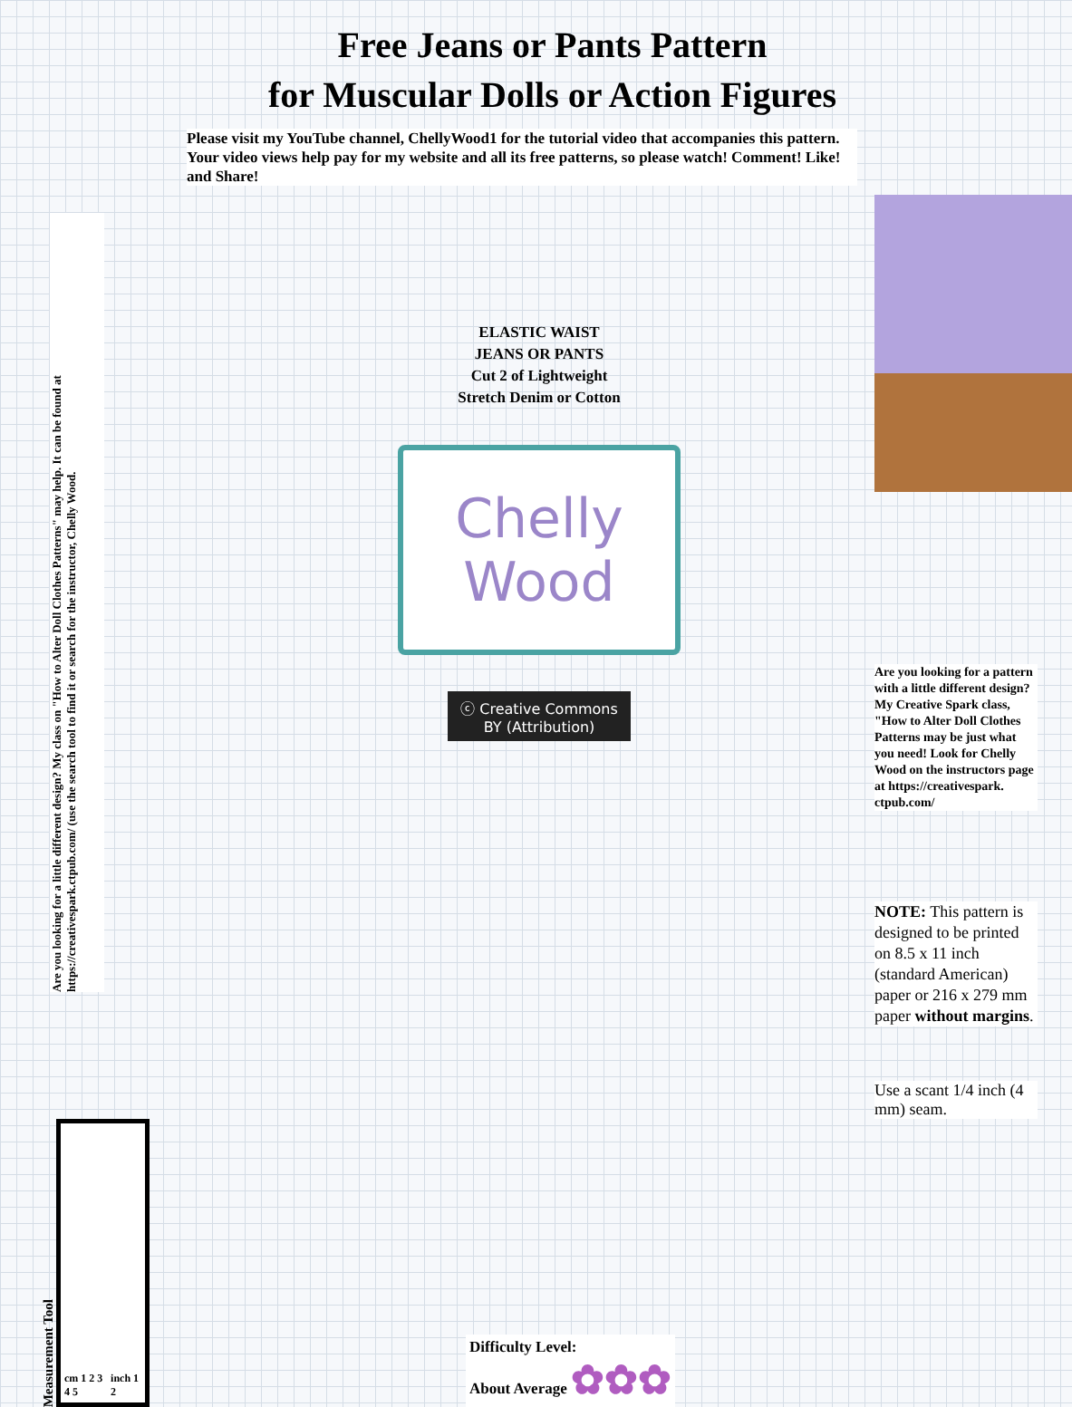Free Jeans or Pants Pattern
for Muscular Dolls or Action Figures
Please visit my YouTube channel, ChellyWood1 for the tutorial video that accompanies this pattern. Your video views help pay for my website and all its free patterns, so please watch! Comment! Like! and Share!
Are you looking for a little different design? My class on "How to Alter Doll Clothes Patterns" may help. It can be found at https://creativespark.ctpub.com/ (use the search tool to find it or search for the instructor, Chelly Wood.
ELASTIC WAIST
JEANS OR PANTS
Cut 2 of Lightweight
Stretch Denim or Cotton
Chelly
Wood
ⓒ Creative Commons
BY (Attribution)
Are you looking for a pattern with a little different design? My Creative Spark class, "How to Alter Doll Clothes Patterns may be just what you need! Look for Chelly Wood on the instructors page at https://creativespark. ctpub.com/
NOTE: This pattern is designed to be printed on 8.5 x 11 inch (standard American) paper or 216 x 279 mm paper without margins.
Use a scant 1/4 inch (4 mm) seam.
Measurement Tool
cm 1 2 3 4 5 inch 1 2
Difficulty Level:
About Average ✿✿✿